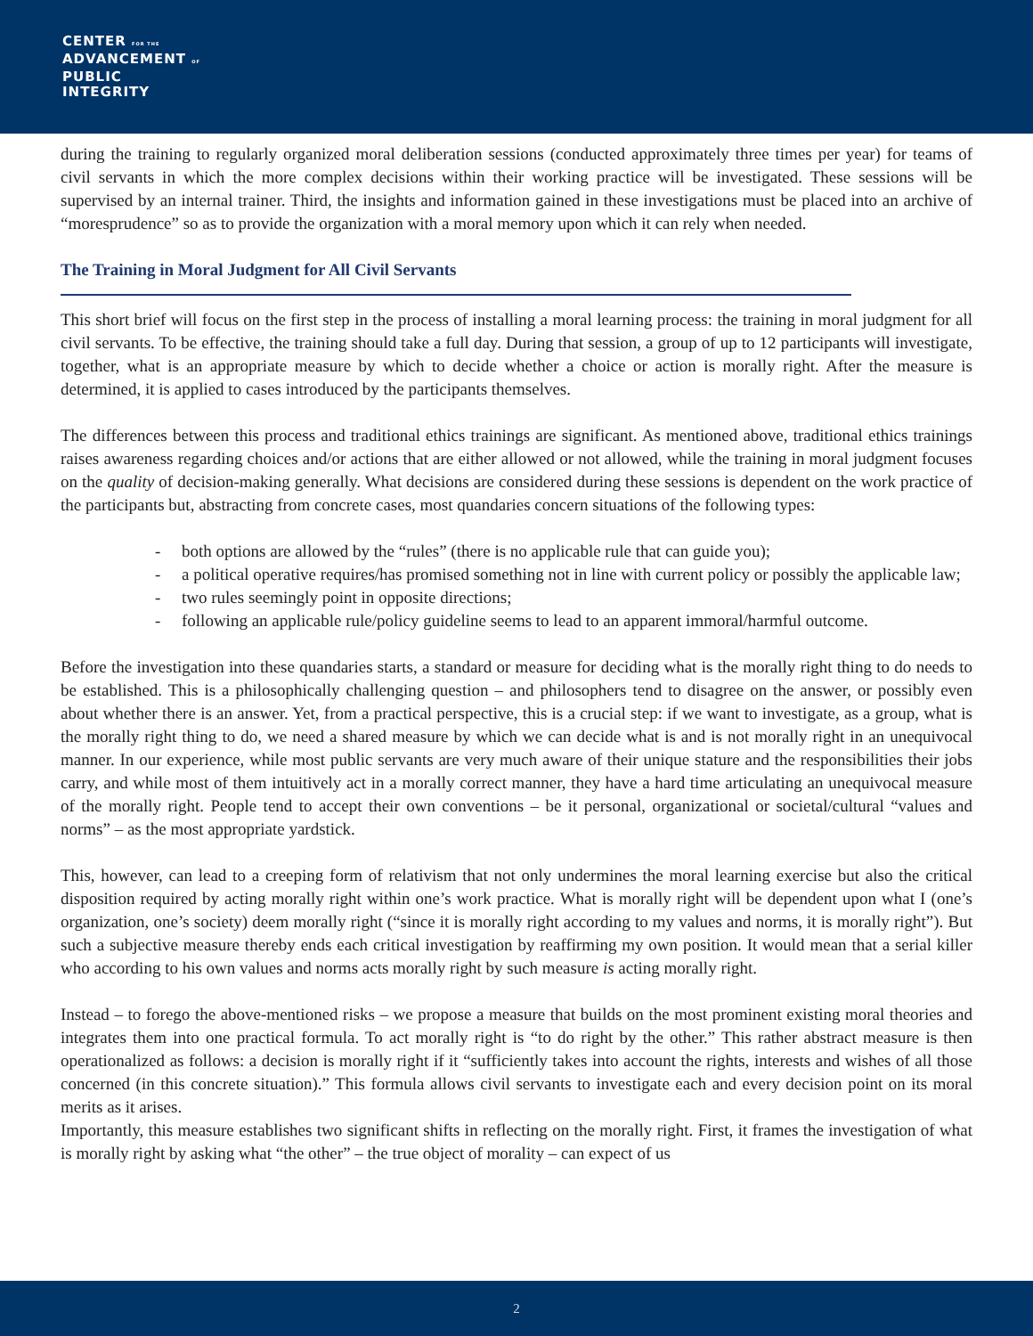CENTER FOR THE
ADVANCEMENT OF
PUBLIC
INTEGRITY
during the training to regularly organized moral deliberation sessions (conducted approximately three times per year) for teams of civil servants in which the more complex decisions within their working practice will be investigated. These sessions will be supervised by an internal trainer. Third, the insights and information gained in these investigations must be placed into an archive of “moresprudence” so as to provide the organization with a moral memory upon which it can rely when needed.
The Training in Moral Judgment for All Civil Servants
This short brief will focus on the first step in the process of installing a moral learning process: the training in moral judgment for all civil servants. To be effective, the training should take a full day. During that session, a group of up to 12 participants will investigate, together, what is an appropriate measure by which to decide whether a choice or action is morally right. After the measure is determined, it is applied to cases introduced by the participants themselves.
The differences between this process and traditional ethics trainings are significant. As mentioned above, traditional ethics trainings raises awareness regarding choices and/or actions that are either allowed or not allowed, while the training in moral judgment focuses on the quality of decision-making generally. What decisions are considered during these sessions is dependent on the work practice of the participants but, abstracting from concrete cases, most quandaries concern situations of the following types:
- both options are allowed by the “rules” (there is no applicable rule that can guide you);
- a political operative requires/has promised something not in line with current policy or possibly the applicable law;
- two rules seemingly point in opposite directions;
- following an applicable rule/policy guideline seems to lead to an apparent immoral/harmful outcome.
Before the investigation into these quandaries starts, a standard or measure for deciding what is the morally right thing to do needs to be established. This is a philosophically challenging question – and philosophers tend to disagree on the answer, or possibly even about whether there is an answer. Yet, from a practical perspective, this is a crucial step: if we want to investigate, as a group, what is the morally right thing to do, we need a shared measure by which we can decide what is and is not morally right in an unequivocal manner. In our experience, while most public servants are very much aware of their unique stature and the responsibilities their jobs carry, and while most of them intuitively act in a morally correct manner, they have a hard time articulating an unequivocal measure of the morally right. People tend to accept their own conventions – be it personal, organizational or societal/cultural “values and norms” – as the most appropriate yardstick.
This, however, can lead to a creeping form of relativism that not only undermines the moral learning exercise but also the critical disposition required by acting morally right within one’s work practice. What is morally right will be dependent upon what I (one’s organization, one’s society) deem morally right (“since it is morally right according to my values and norms, it is morally right”). But such a subjective measure thereby ends each critical investigation by reaffirming my own position. It would mean that a serial killer who according to his own values and norms acts morally right by such measure is acting morally right.
Instead – to forego the above-mentioned risks – we propose a measure that builds on the most prominent existing moral theories and integrates them into one practical formula. To act morally right is “to do right by the other.” This rather abstract measure is then operationalized as follows: a decision is morally right if it “sufficiently takes into account the rights, interests and wishes of all those concerned (in this concrete situation).” This formula allows civil servants to investigate each and every decision point on its moral merits as it arises.
Importantly, this measure establishes two significant shifts in reflecting on the morally right. First, it frames the investigation of what is morally right by asking what “the other” – the true object of morality – can expect of us
2